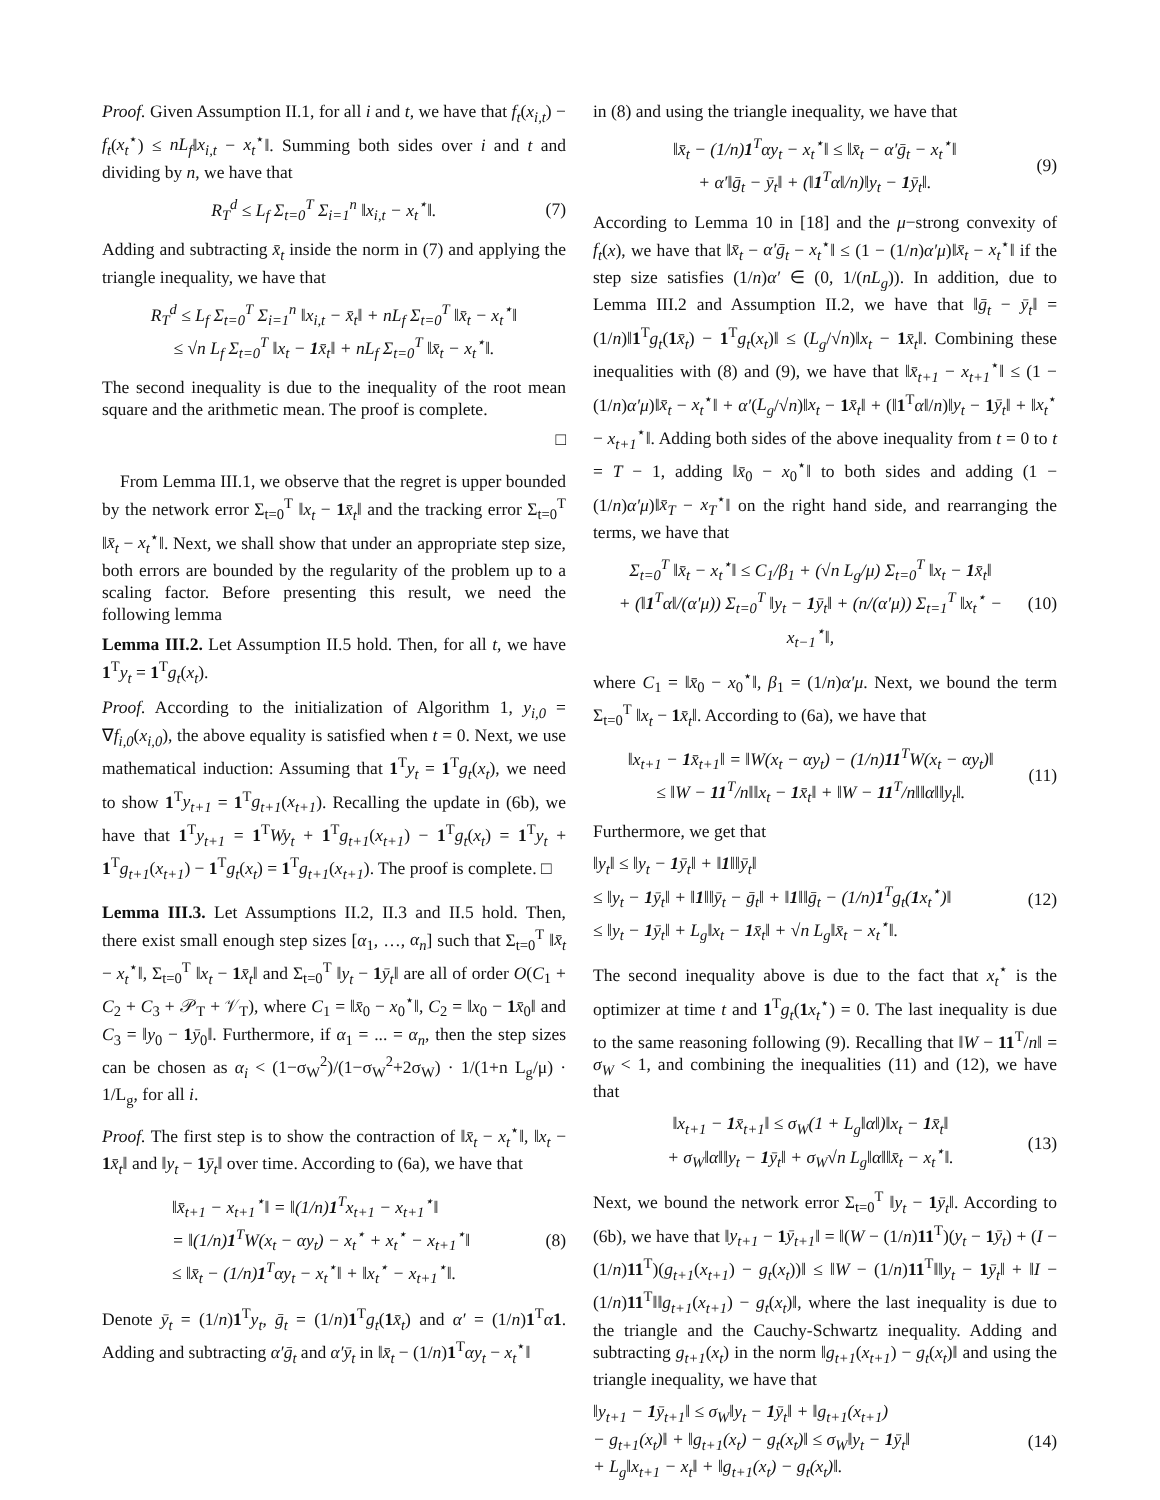Proof. Given Assumption II.1, for all i and t, we have that f<sub>t</sub>(x<sub>i,t</sub>) − f<sub>t</sub>(x<sub>t</sub><sup>⋆</sup>) ≤ nL<sub>f</sub>‖x<sub>i,t</sub> − x<sub>t</sub><sup>⋆</sup>‖. Summing both sides over i and t and dividing by n, we have that
R<sub>T</sub><sup>d</sup> ≤ L<sub>f</sub> Σ<sub>t=0</sub><sup>T</sup> Σ<sub>i=1</sub><sup>n</sup> ‖x<sub>i,t</sub> − x<sub>t</sub><sup>⋆</sup>‖.
(7)
Adding and subtracting x̄<sub>t</sub> inside the norm in (7) and applying the triangle inequality, we have that
R<sub>T</sub><sup>d</sup> ≤ L<sub>f</sub> Σ<sub>t=0</sub><sup>T</sup> Σ<sub>i=1</sub><sup>n</sup> ‖x<sub>i,t</sub> − x̄<sub>t</sub>‖ + nL<sub>f</sub> Σ<sub>t=0</sub><sup>T</sup> ‖x̄<sub>t</sub> − x<sub>t</sub><sup>⋆</sup>‖
≤ √n L<sub>f</sub> Σ<sub>t=0</sub><sup>T</sup> ‖x<sub>t</sub> − 1x̄<sub>t</sub>‖ + nL<sub>f</sub> Σ<sub>t=0</sub><sup>T</sup> ‖x̄<sub>t</sub> − x<sub>t</sub><sup>⋆</sup>‖.
The second inequality is due to the inequality of the root mean square and the arithmetic mean. The proof is complete.
□
From Lemma III.1, we observe that the regret is upper bounded by the network error Σ<sub>t=0</sub><sup>T</sup> ‖x<sub>t</sub> − 1 x̄<sub>t</sub>‖ and the tracking error Σ<sub>t=0</sub><sup>T</sup> ‖x̄<sub>t</sub> − x<sub>t</sub><sup>⋆</sup>‖. Next, we shall show that under an appropriate step size, both errors are bounded by the regularity of the problem up to a scaling factor. Before presenting this result, we need the following lemma
Lemma III.2. Let Assumption II.5 hold. Then, for all t, we have 1<sup>T</sup>y<sub>t</sub> = 1<sup>T</sup>g<sub>t</sub>(x<sub>t</sub>).
Proof. According to the initialization of Algorithm 1, y<sub>i,0</sub> = ∇f<sub>i,0</sub>(x<sub>i,0</sub>), the above equality is satisfied when t = 0. Next, we use mathematical induction: Assuming that 1<sup>T</sup>y<sub>t</sub> = 1<sup>T</sup>g<sub>t</sub>(x<sub>t</sub>), we need to show 1<sup>T</sup>y<sub>t+1</sub> = 1<sup>T</sup>g<sub>t+1</sub>(x<sub>t+1</sub>). Recalling the update in (6b), we have that 1<sup>T</sup>y<sub>t+1</sub> = 1<sup>T</sup>Wy<sub>t</sub> + 1<sup>T</sup>g<sub>t+1</sub>(x<sub>t+1</sub>) − 1<sup>T</sup>g<sub>t</sub>(x<sub>t</sub>) = 1<sup>T</sup>y<sub>t</sub> + 1<sup>T</sup>g<sub>t+1</sub>(x<sub>t+1</sub>) − 1<sup>T</sup>g<sub>t</sub>(x<sub>t</sub>) = 1<sup>T</sup>g<sub>t+1</sub>(x<sub>t+1</sub>). The proof is complete. □
Lemma III.3. Let Assumptions II.2, II.3 and II.5 hold. Then, there exist small enough step sizes [α<sub>1</sub>, …, α<sub>n</sub>] such that Σ<sub>t=0</sub><sup>T</sup> ‖x̄<sub>t</sub> − x<sub>t</sub><sup>⋆</sup>‖, Σ<sub>t=0</sub><sup>T</sup> ‖x<sub>t</sub> − 1 x̄<sub>t</sub>‖ and Σ<sub>t=0</sub><sup>T</sup> ‖y<sub>t</sub> − 1 ȳ<sub>t</sub>‖ are all of order O(C<sub>1</sub> + C<sub>2</sub> + C<sub>3</sub> + 𝒫<sub>T</sub> + 𝒱<sub>T</sub>), where C<sub>1</sub> = ‖x̄<sub>0</sub> − x<sub>0</sub><sup>⋆</sup>‖, C<sub>2</sub> = ‖x<sub>0</sub> − 1 x̄<sub>0</sub>‖ and C<sub>3</sub> = ‖y<sub>0</sub> − 1 ȳ<sub>0</sub>‖. Furthermore, if α<sub>1</sub> = ... = α<sub>n</sub>, then the step sizes can be chosen as α<sub>i</sub> < (1−σ<sub>W</sub><sup>2</sup>)/(1−σ<sub>W</sub><sup>2</sup>+2σ<sub>W</sub>) · 1/(1+n L<sub>g</sub>/μ) · 1/L<sub>g</sub>, for all i.
Proof. The first step is to show the contraction of ‖x̄<sub>t</sub> − x<sub>t</sub><sup>⋆</sup>‖, ‖x<sub>t</sub> − 1 x̄<sub>t</sub>‖ and ‖y<sub>t</sub> − 1 ȳ<sub>t</sub>‖ over time. According to (6a), we have that
‖x̄<sub>t+1</sub> − x<sub>t+1</sub><sup>⋆</sup>‖ = ‖(1/n)1<sup>T</sup>x<sub>t+1</sub> − x<sub>t+1</sub><sup>⋆</sup>‖
= ‖(1/n)1<sup>T</sup>W(x<sub>t</sub> − αy<sub>t</sub>) − x<sub>t</sub><sup>⋆</sup> + x<sub>t</sub><sup>⋆</sup> − x<sub>t+1</sub><sup>⋆</sup>‖
≤ ‖x̄<sub>t</sub> − (1/n)1<sup>T</sup>αy<sub>t</sub> − x<sub>t</sub><sup>⋆</sup>‖ + ‖x<sub>t</sub><sup>⋆</sup> − x<sub>t+1</sub><sup>⋆</sup>‖.
(8)
Denote ȳ<sub>t</sub> = (1/n)1<sup>T</sup>y<sub>t</sub>, ḡ<sub>t</sub> = (1/n)1<sup>T</sup>g<sub>t</sub>(1 x̄<sub>t</sub>) and α′ = (1/n)1<sup>T</sup>α 1. Adding and subtracting α′ḡ<sub>t</sub> and α′ȳ<sub>t</sub> in ‖x̄<sub>t</sub> − (1/n)1<sup>T</sup>αy<sub>t</sub> − x<sub>t</sub><sup>⋆</sup>‖
in (8) and using the triangle inequality, we have that
‖x̄<sub>t</sub> − (1/n)1<sup>T</sup>αy<sub>t</sub> − x<sub>t</sub><sup>⋆</sup>‖ ≤ ‖x̄<sub>t</sub> − α′ḡ<sub>t</sub> − x<sub>t</sub><sup>⋆</sup>‖
+ α′‖ḡ<sub>t</sub> − ȳ<sub>t</sub>‖ + (‖1<sup>T</sup>α‖/n)‖y<sub>t</sub> − 1ȳ<sub>t</sub>‖.
(9)
According to Lemma 10 in [18] and the μ−strong convexity of f<sub>t</sub>(x), we have that ‖x̄<sub>t</sub> − α′ḡ<sub>t</sub> − x<sub>t</sub><sup>⋆</sup>‖ ≤ (1 − (1/n)α′μ)‖x̄<sub>t</sub> − x<sub>t</sub><sup>⋆</sup>‖ if the step size satisfies (1/n)α′ ∈ (0, 1/(nL<sub>g</sub>)). In addition, due to Lemma III.2 and Assumption II.2, we have that ‖ḡ<sub>t</sub> − ȳ<sub>t</sub>‖ = (1/n)‖1<sup>T</sup>g<sub>t</sub>(1 x̄<sub>t</sub>) − 1<sup>T</sup>g<sub>t</sub>(x<sub>t</sub>)‖ ≤ (L<sub>g</sub>/√n)‖x<sub>t</sub> − 1 x̄<sub>t</sub>‖. Combining these inequalities with (8) and (9), we have that ‖x̄<sub>t+1</sub> − x<sub>t+1</sub><sup>⋆</sup>‖ ≤ (1 − (1/n)α′μ)‖x̄<sub>t</sub> − x<sub>t</sub><sup>⋆</sup>‖ + α′(L<sub>g</sub>/√n)‖x<sub>t</sub> − 1 x̄<sub>t</sub>‖ + (‖1<sup>T</sup>α‖/n)‖y<sub>t</sub> − 1 ȳ<sub>t</sub>‖ + ‖x<sub>t</sub><sup>⋆</sup> − x<sub>t+1</sub><sup>⋆</sup>‖. Adding both sides of the above inequality from t = 0 to t = T − 1, adding ‖x̄<sub>0</sub> − x<sub>0</sub><sup>⋆</sup>‖ to both sides and adding (1 − (1/n)α′μ)‖x̄<sub>T</sub> − x<sub>T</sub><sup>⋆</sup>‖ on the right hand side, and rearranging the terms, we have that
Σ<sub>t=0</sub><sup>T</sup> ‖x̄<sub>t</sub> − x<sub>t</sub><sup>⋆</sup>‖ ≤ C<sub>1</sub>/β<sub>1</sub> + (√n L<sub>g</sub>/μ) Σ<sub>t=0</sub><sup>T</sup> ‖x<sub>t</sub> − 1x̄<sub>t</sub>‖
+ (‖1<sup>T</sup>α‖/(α′μ)) Σ<sub>t=0</sub><sup>T</sup> ‖y<sub>t</sub> − 1ȳ<sub>t</sub>‖ + (n/(α′μ)) Σ<sub>t=1</sub><sup>T</sup> ‖x<sub>t</sub><sup>⋆</sup> − x<sub>t−1</sub><sup>⋆</sup>‖,
(10)
where C<sub>1</sub> = ‖x̄<sub>0</sub> − x<sub>0</sub><sup>⋆</sup>‖, β<sub>1</sub> = (1/n)α′μ. Next, we bound the term Σ<sub>t=0</sub><sup>T</sup> ‖x<sub>t</sub> − 1 x̄<sub>t</sub>‖. According to (6a), we have that
‖x<sub>t+1</sub> − 1x̄<sub>t+1</sub>‖ = ‖W(x<sub>t</sub> − αy<sub>t</sub>) − (1/n)11<sup>T</sup>W(x<sub>t</sub> − αy<sub>t</sub>)‖
≤ ‖W − 11<sup>T</sup>/n‖‖x<sub>t</sub> − 1x̄<sub>t</sub>‖ + ‖W − 11<sup>T</sup>/n‖‖α‖‖y<sub>t</sub>‖.
(11)
Furthermore, we get that
‖y<sub>t</sub>‖ ≤ ‖y<sub>t</sub> − 1ȳ<sub>t</sub>‖ + ‖1‖‖ȳ<sub>t</sub>‖
≤ ‖y<sub>t</sub> − 1ȳ<sub>t</sub>‖ + ‖1‖‖ȳ<sub>t</sub> − ḡ<sub>t</sub>‖ + ‖1‖‖ḡ<sub>t</sub> − (1/n)1<sup>T</sup>g<sub>t</sub>(1x<sub>t</sub><sup>⋆</sup>)‖
≤ ‖y<sub>t</sub> − 1ȳ<sub>t</sub>‖ + L<sub>g</sub>‖x<sub>t</sub> − 1x̄<sub>t</sub>‖ + √n L<sub>g</sub>‖x̄<sub>t</sub> − x<sub>t</sub><sup>⋆</sup>‖.
(12)
The second inequality above is due to the fact that x<sub>t</sub><sup>⋆</sup> is the optimizer at time t and 1<sup>T</sup>g<sub>t</sub>(1 x<sub>t</sub><sup>⋆</sup>) = 0. The last inequality is due to the same reasoning following (9). Recalling that ‖W − 11<sup>T</sup>/n‖ = σ<sub>W</sub> < 1, and combining the inequalities (11) and (12), we have that
‖x<sub>t+1</sub> − 1x̄<sub>t+1</sub>‖ ≤ σ<sub>W</sub>(1 + L<sub>g</sub>‖α‖)‖x<sub>t</sub> − 1x̄<sub>t</sub>‖
+ σ<sub>W</sub>‖α‖‖y<sub>t</sub> − 1ȳ<sub>t</sub>‖ + σ<sub>W</sub>√n L<sub>g</sub>‖α‖‖x̄<sub>t</sub> − x<sub>t</sub><sup>⋆</sup>‖.
(13)
Next, we bound the network error Σ<sub>t=0</sub><sup>T</sup> ‖y<sub>t</sub> − 1 ȳ<sub>t</sub>‖. According to (6b), we have that ‖y<sub>t+1</sub> − 1 ȳ<sub>t+1</sub>‖ = ‖(W − (1/n)11<sup>T</sup>)(y<sub>t</sub> − 1 ȳ<sub>t</sub>) + (I − (1/n)11<sup>T</sup>)(g<sub>t+1</sub>(x<sub>t+1</sub>) − g<sub>t</sub>(x<sub>t</sub>))‖ ≤ ‖W − (1/n)11<sup>T</sup>‖‖y<sub>t</sub> − 1 ȳ<sub>t</sub>‖ + ‖I − (1/n)11<sup>T</sup>‖‖g<sub>t+1</sub>(x<sub>t+1</sub>) − g<sub>t</sub>(x<sub>t</sub>)‖, where the last inequality is due to the triangle and the Cauchy-Schwartz inequality. Adding and subtracting g<sub>t+1</sub>(x<sub>t</sub>) in the norm ‖g<sub>t+1</sub>(x<sub>t+1</sub>) − g<sub>t</sub>(x<sub>t</sub>)‖ and using the triangle inequality, we have that
‖y<sub>t+1</sub> − 1ȳ<sub>t+1</sub>‖ ≤ σ<sub>W</sub>‖y<sub>t</sub> − 1ȳ<sub>t</sub>‖ + ‖g<sub>t+1</sub>(x<sub>t+1</sub>)
− g<sub>t+1</sub>(x<sub>t</sub>)‖ + ‖g<sub>t+1</sub>(x<sub>t</sub>) − g<sub>t</sub>(x<sub>t</sub>)‖ ≤ σ<sub>W</sub>‖y<sub>t</sub> − 1ȳ<sub>t</sub>‖
+ L<sub>g</sub>‖x<sub>t+1</sub> − x<sub>t</sub>‖ + ‖g<sub>t+1</sub>(x<sub>t</sub>) − g<sub>t</sub>(x<sub>t</sub>)‖.
(14)